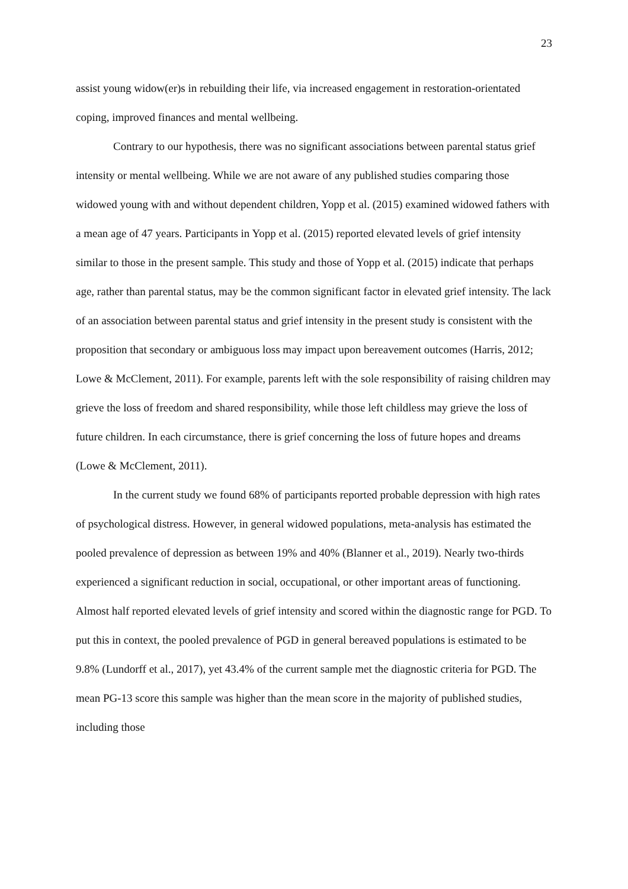23
assist young widow(er)s in rebuilding their life, via increased engagement in restoration-orientated coping, improved finances and mental wellbeing.
Contrary to our hypothesis, there was no significant associations between parental status grief intensity or mental wellbeing. While we are not aware of any published studies comparing those widowed young with and without dependent children, Yopp et al. (2015) examined widowed fathers with a mean age of 47 years. Participants in Yopp et al. (2015) reported elevated levels of grief intensity similar to those in the present sample. This study and those of Yopp et al. (2015) indicate that perhaps age, rather than parental status, may be the common significant factor in elevated grief intensity. The lack of an association between parental status and grief intensity in the present study is consistent with the proposition that secondary or ambiguous loss may impact upon bereavement outcomes (Harris, 2012; Lowe & McClement, 2011). For example, parents left with the sole responsibility of raising children may grieve the loss of freedom and shared responsibility, while those left childless may grieve the loss of future children. In each circumstance, there is grief concerning the loss of future hopes and dreams (Lowe & McClement, 2011).
In the current study we found 68% of participants reported probable depression with high rates of psychological distress. However, in general widowed populations, meta-analysis has estimated the pooled prevalence of depression as between 19% and 40% (Blanner et al., 2019). Nearly two-thirds experienced a significant reduction in social, occupational, or other important areas of functioning. Almost half reported elevated levels of grief intensity and scored within the diagnostic range for PGD. To put this in context, the pooled prevalence of PGD in general bereaved populations is estimated to be 9.8% (Lundorff et al., 2017), yet 43.4% of the current sample met the diagnostic criteria for PGD. The mean PG-13 score this sample was higher than the mean score in the majority of published studies, including those